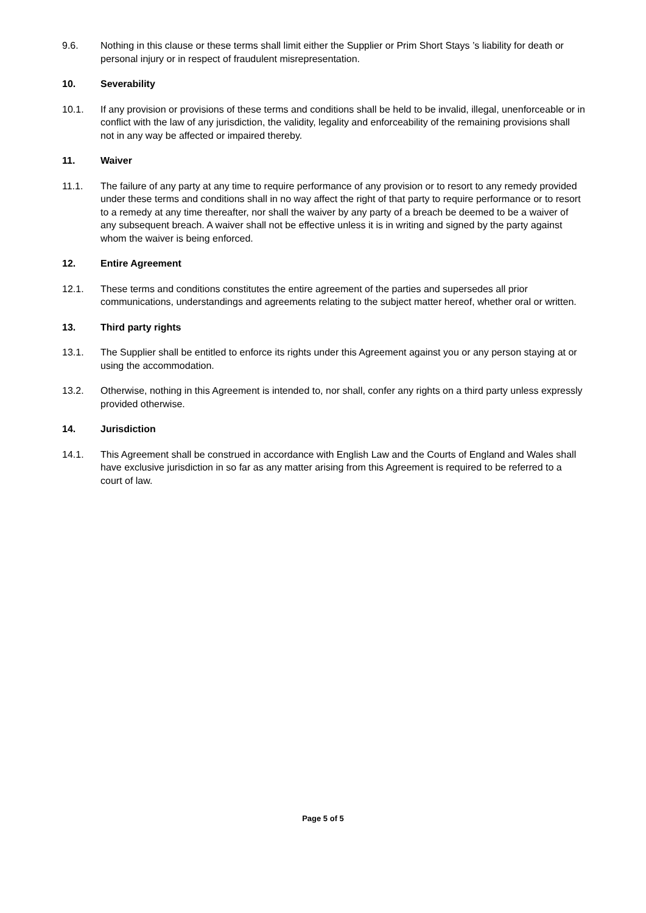9.6. Nothing in this clause or these terms shall limit either the Supplier or Prim Short Stays ’s liability for death or personal injury or in respect of fraudulent misrepresentation.
10. Severability
10.1. If any provision or provisions of these terms and conditions shall be held to be invalid, illegal, unenforceable or in conflict with the law of any jurisdiction, the validity, legality and enforceability of the remaining provisions shall not in any way be affected or impaired thereby.
11. Waiver
11.1. The failure of any party at any time to require performance of any provision or to resort to any remedy provided under these terms and conditions shall in no way affect the right of that party to require performance or to resort to a remedy at any time thereafter, nor shall the waiver by any party of a breach be deemed to be a waiver of any subsequent breach. A waiver shall not be effective unless it is in writing and signed by the party against whom the waiver is being enforced.
12. Entire Agreement
12.1. These terms and conditions constitutes the entire agreement of the parties and supersedes all prior communications, understandings and agreements relating to the subject matter hereof, whether oral or written.
13. Third party rights
13.1. The Supplier shall be entitled to enforce its rights under this Agreement against you or any person staying at or using the accommodation.
13.2. Otherwise, nothing in this Agreement is intended to, nor shall, confer any rights on a third party unless expressly provided otherwise.
14. Jurisdiction
14.1. This Agreement shall be construed in accordance with English Law and the Courts of England and Wales shall have exclusive jurisdiction in so far as any matter arising from this Agreement is required to be referred to a court of law.
Page 5 of 5